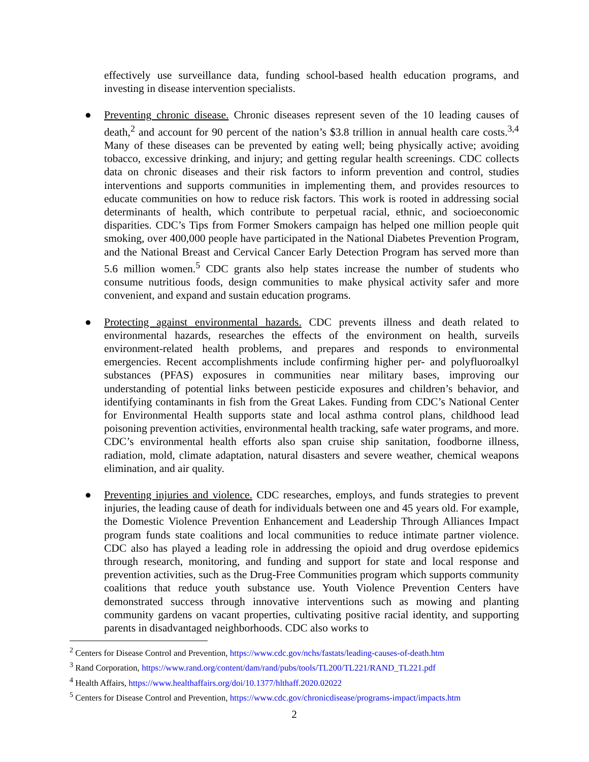effectively use surveillance data, funding school-based health education programs, and investing in disease intervention specialists.
● Preventing chronic disease. Chronic diseases represent seven of the 10 leading causes of death,<sup>2</sup> and account for 90 percent of the nation’s $3.8 trillion in annual health care costs.<sup>3,4</sup> Many of these diseases can be prevented by eating well; being physically active; avoiding tobacco, excessive drinking, and injury; and getting regular health screenings. CDC collects data on chronic diseases and their risk factors to inform prevention and control, studies interventions and supports communities in implementing them, and provides resources to educate communities on how to reduce risk factors. This work is rooted in addressing social determinants of health, which contribute to perpetual racial, ethnic, and socioeconomic disparities. CDC’s Tips from Former Smokers campaign has helped one million people quit smoking, over 400,000 people have participated in the National Diabetes Prevention Program, and the National Breast and Cervical Cancer Early Detection Program has served more than 5.6 million women.<sup>5</sup> CDC grants also help states increase the number of students who consume nutritious foods, design communities to make physical activity safer and more convenient, and expand and sustain education programs.
● Protecting against environmental hazards. CDC prevents illness and death related to environmental hazards, researches the effects of the environment on health, surveils environment-related health problems, and prepares and responds to environmental emergencies. Recent accomplishments include confirming higher per- and polyfluoroalkyl substances (PFAS) exposures in communities near military bases, improving our understanding of potential links between pesticide exposures and children’s behavior, and identifying contaminants in fish from the Great Lakes. Funding from CDC’s National Center for Environmental Health supports state and local asthma control plans, childhood lead poisoning prevention activities, environmental health tracking, safe water programs, and more. CDC’s environmental health efforts also span cruise ship sanitation, foodborne illness, radiation, mold, climate adaptation, natural disasters and severe weather, chemical weapons elimination, and air quality.
● Preventing injuries and violence. CDC researches, employs, and funds strategies to prevent injuries, the leading cause of death for individuals between one and 45 years old. For example, the Domestic Violence Prevention Enhancement and Leadership Through Alliances Impact program funds state coalitions and local communities to reduce intimate partner violence. CDC also has played a leading role in addressing the opioid and drug overdose epidemics through research, monitoring, and funding and support for state and local response and prevention activities, such as the Drug-Free Communities program which supports community coalitions that reduce youth substance use. Youth Violence Prevention Centers have demonstrated success through innovative interventions such as mowing and planting community gardens on vacant properties, cultivating positive racial identity, and supporting parents in disadvantaged neighborhoods. CDC also works to
<sup>2</sup> Centers for Disease Control and Prevention, https://www.cdc.gov/nchs/fastats/leading-causes-of-death.htm
<sup>3</sup> Rand Corporation, https://www.rand.org/content/dam/rand/pubs/tools/TL200/TL221/RAND_TL221.pdf
<sup>4</sup> Health Affairs, https://www.healthaffairs.org/doi/10.1377/hlthaff.2020.02022
<sup>5</sup> Centers for Disease Control and Prevention, https://www.cdc.gov/chronicdisease/programs-impact/impacts.htm
2